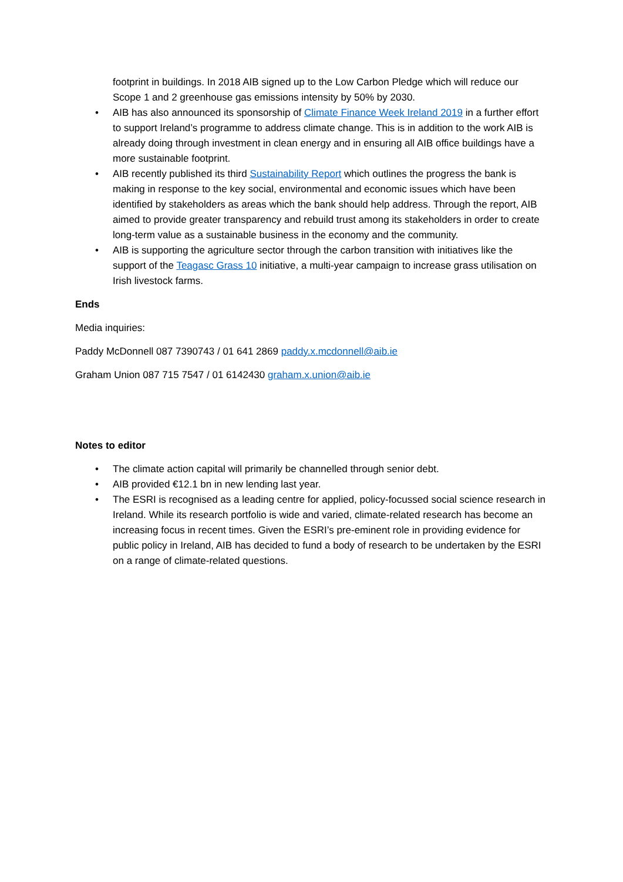footprint in buildings. In 2018 AIB signed up to the Low Carbon Pledge which will reduce our Scope 1 and 2 greenhouse gas emissions intensity by 50% by 2030.
• AIB has also announced its sponsorship of Climate Finance Week Ireland 2019 in a further effort to support Ireland’s programme to address climate change. This is in addition to the work AIB is already doing through investment in clean energy and in ensuring all AIB office buildings have a more sustainable footprint.
• AIB recently published its third Sustainability Report which outlines the progress the bank is making in response to the key social, environmental and economic issues which have been identified by stakeholders as areas which the bank should help address. Through the report, AIB aimed to provide greater transparency and rebuild trust among its stakeholders in order to create long-term value as a sustainable business in the economy and the community.
• AIB is supporting the agriculture sector through the carbon transition with initiatives like the support of the Teagasc Grass 10 initiative, a multi-year campaign to increase grass utilisation on Irish livestock farms.
Ends
Media inquiries:
Paddy McDonnell 087 7390743 / 01 641 2869 paddy.x.mcdonnell@aib.ie
Graham Union 087 715 7547 / 01 6142430 graham.x.union@aib.ie
Notes to editor
• The climate action capital will primarily be channelled through senior debt.
• AIB provided €12.1 bn in new lending last year.
• The ESRI is recognised as a leading centre for applied, policy-focussed social science research in Ireland. While its research portfolio is wide and varied, climate-related research has become an increasing focus in recent times. Given the ESRI’s pre-eminent role in providing evidence for public policy in Ireland, AIB has decided to fund a body of research to be undertaken by the ESRI on a range of climate-related questions.